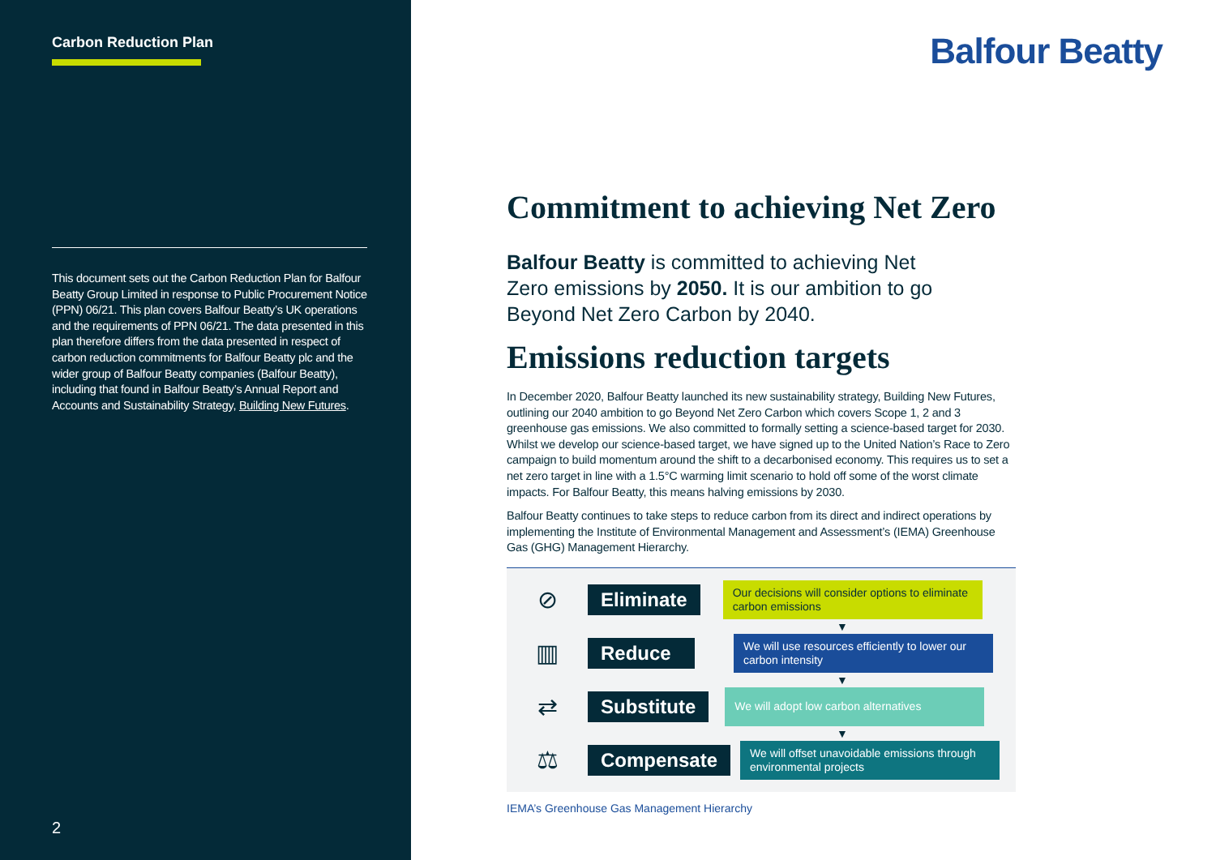Carbon Reduction Plan
This document sets out the Carbon Reduction Plan for Balfour Beatty Group Limited in response to Public Procurement Notice (PPN) 06/21. This plan covers Balfour Beatty’s UK operations and the requirements of PPN 06/21. The data presented in this plan therefore differs from the data presented in respect of carbon reduction commitments for Balfour Beatty plc and the wider group of Balfour Beatty companies (Balfour Beatty), including that found in Balfour Beatty’s Annual Report and Accounts and Sustainability Strategy, Building New Futures.
2
Balfour Beatty
Commitment to achieving Net Zero
Balfour Beatty is committed to achieving Net Zero emissions by 2050. It is our ambition to go Beyond Net Zero Carbon by 2040.
Emissions reduction targets
In December 2020, Balfour Beatty launched its new sustainability strategy, Building New Futures, outlining our 2040 ambition to go Beyond Net Zero Carbon which covers Scope 1, 2 and 3 greenhouse gas emissions. We also committed to formally setting a science-based target for 2030. Whilst we develop our science-based target, we have signed up to the United Nation’s Race to Zero campaign to build momentum around the shift to a decarbonised economy. This requires us to set a net zero target in line with a 1.5°C warming limit scenario to hold off some of the worst climate impacts. For Balfour Beatty, this means halving emissions by 2030.
Balfour Beatty continues to take steps to reduce carbon from its direct and indirect operations by implementing the Institute of Environmental Management and Assessment’s (IEMA) Greenhouse Gas (GHG) Management Hierarchy.
⊘
Eliminate
Our decisions will consider options to eliminate carbon emissions
▼
▥
Reduce
We will use resources efficiently to lower our carbon intensity
▼
⇄
Substitute
We will adopt low carbon alternatives
▼
⚖
Compensate
We will offset unavoidable emissions through environmental projects
IEMA’s Greenhouse Gas Management Hierarchy